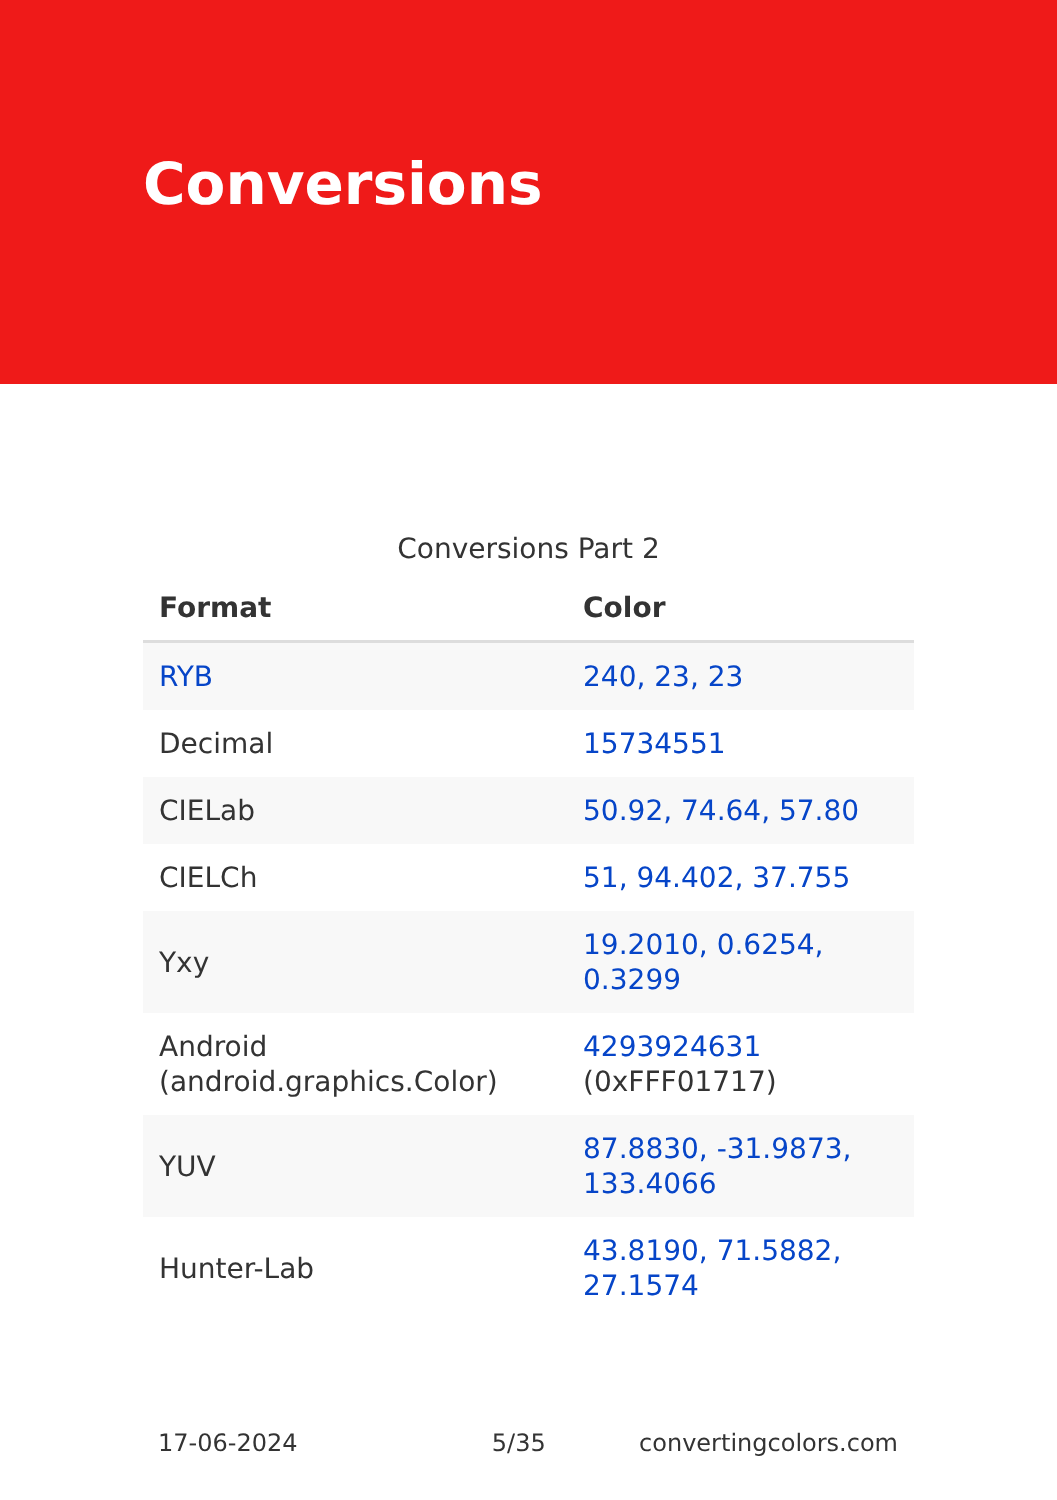Conversions
Conversions Part 2
| Format | Color |
| --- | --- |
| RYB | 240, 23, 23 |
| Decimal | 15734551 |
| CIELab | 50.92, 74.64, 57.80 |
| CIELCh | 51, 94.402, 37.755 |
| Yxy | 19.2010, 0.6254, 0.3299 |
| Android (android.graphics.Color) | 4293924631 (0xFFF01717) |
| YUV | 87.8830, -31.9873, 133.4066 |
| Hunter-Lab | 43.8190, 71.5882, 27.1574 |
17-06-2024 5/35 convertingcolors.com